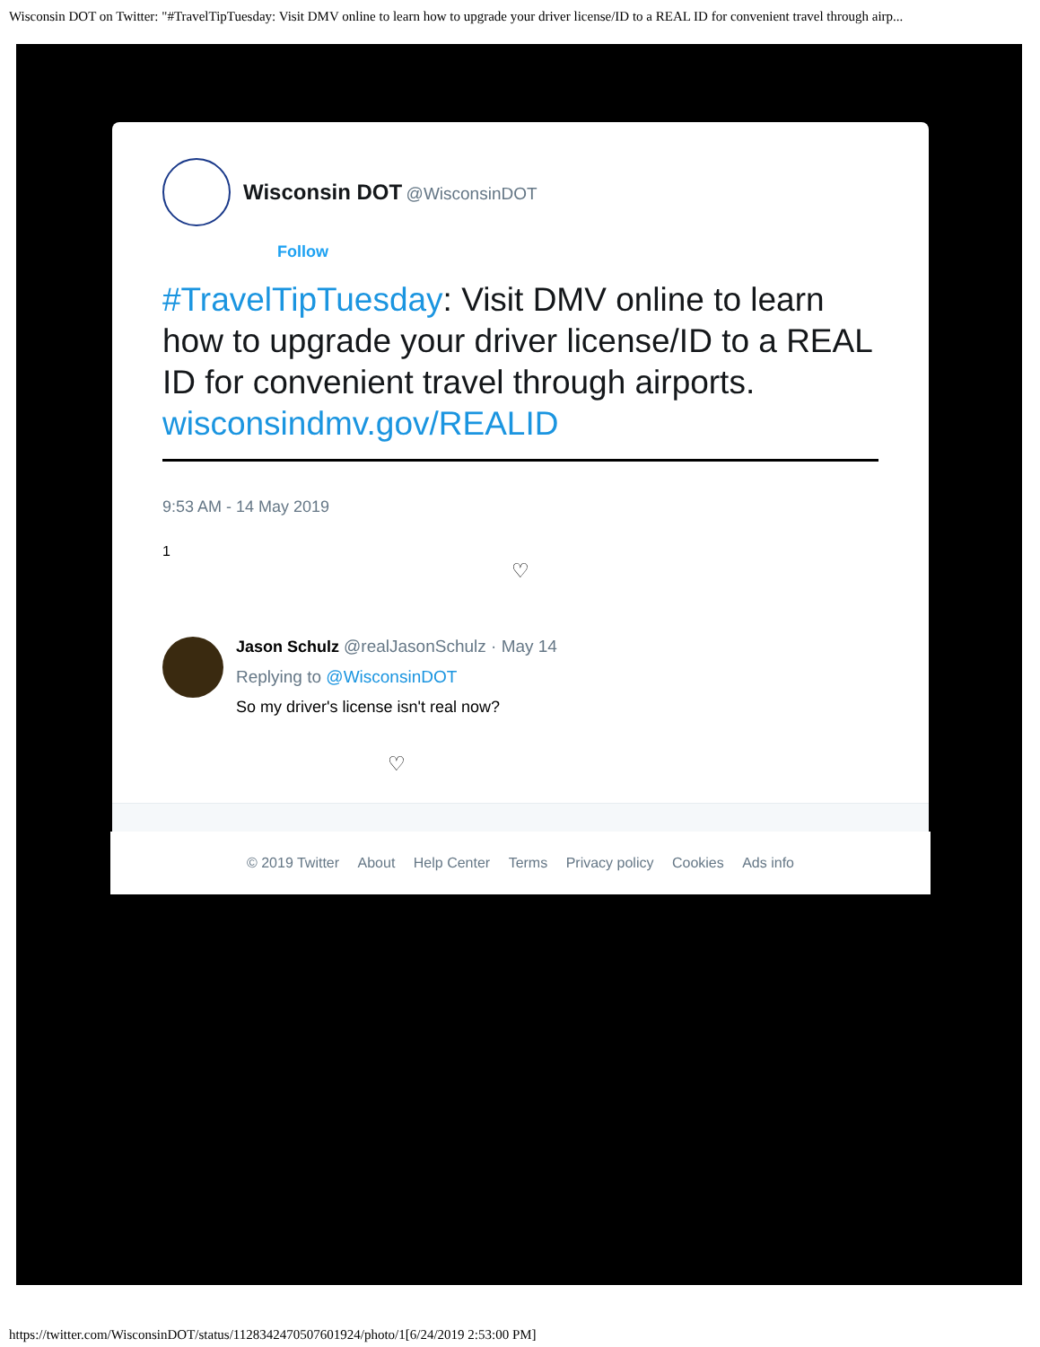Wisconsin DOT on Twitter: "#TravelTipTuesday: Visit DMV online to learn how to upgrade your driver license/ID to a REAL ID for convenient travel through airp...
Wisconsin DOT @WisconsinDOT
Follow
#TravelTipTuesday: Visit DMV online to learn how to upgrade your driver license/ID to a REAL ID for convenient travel through airports. wisconsindmv.gov/REALID
9:53 AM - 14 May 2019
1
♡
Jason Schulz @realJasonSchulz · May 14
Replying to @WisconsinDOT
So my driver's license isn't real now?
♡
© 2019 Twitter About Help Center Terms Privacy policy Cookies Ads info
https://twitter.com/WisconsinDOT/status/1128342470507601924/photo/1[6/24/2019 2:53:00 PM]